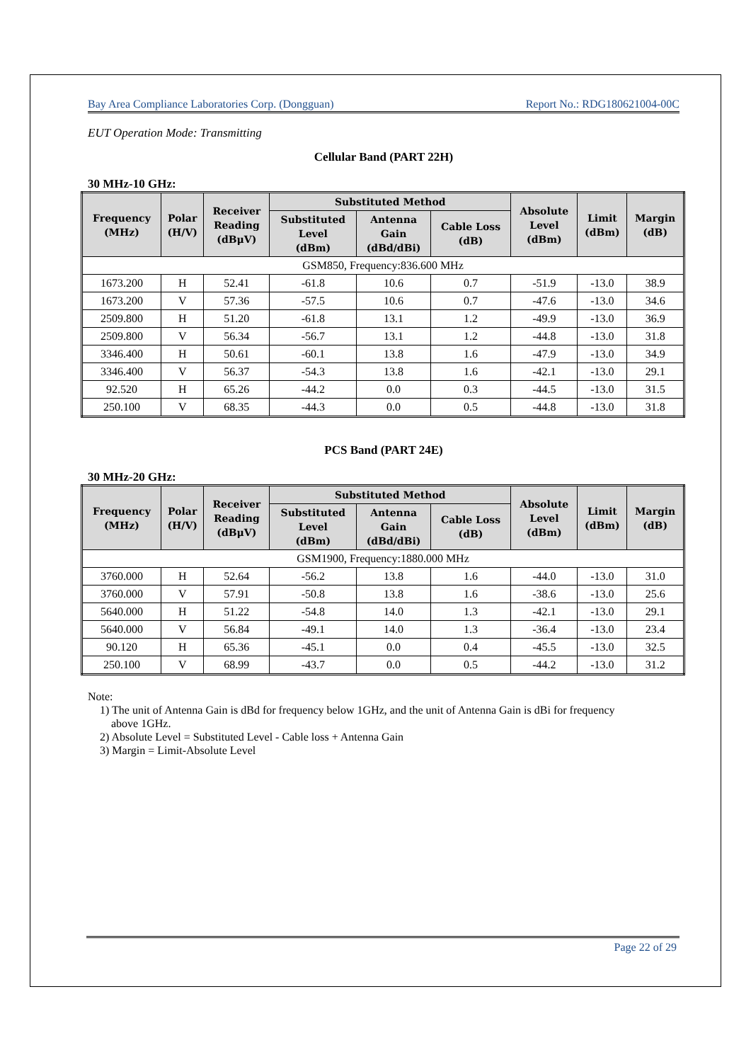Bay Area Compliance Laboratories Corp. (Dongguan) Report No.: RDG180621004-00C
EUT Operation Mode: Transmitting
Cellular Band (PART 22H)
30 MHz-10 GHz:
| Frequency (MHz) | Polar (H/V) | Receiver Reading (dBμV) | Substituted Method | | | Absolute Level (dBm) | Limit (dBm) | Margin (dB) |
| --- | --- | --- | --- | --- | --- | --- | --- | --- |
| | | | Substituted Level (dBm) | Antenna Gain (dBd/dBi) | Cable Loss (dB) | | | |
| GSM850, Frequency:836.600 MHz | | | | | | | | |
| 1673.200 | H | 52.41 | -61.8 | 10.6 | 0.7 | -51.9 | -13.0 | 38.9 |
| 1673.200 | V | 57.36 | -57.5 | 10.6 | 0.7 | -47.6 | -13.0 | 34.6 |
| 2509.800 | H | 51.20 | -61.8 | 13.1 | 1.2 | -49.9 | -13.0 | 36.9 |
| 2509.800 | V | 56.34 | -56.7 | 13.1 | 1.2 | -44.8 | -13.0 | 31.8 |
| 3346.400 | H | 50.61 | -60.1 | 13.8 | 1.6 | -47.9 | -13.0 | 34.9 |
| 3346.400 | V | 56.37 | -54.3 | 13.8 | 1.6 | -42.1 | -13.0 | 29.1 |
| 92.520 | H | 65.26 | -44.2 | 0.0 | 0.3 | -44.5 | -13.0 | 31.5 |
| 250.100 | V | 68.35 | -44.3 | 0.0 | 0.5 | -44.8 | -13.0 | 31.8 |
PCS Band (PART 24E)
30 MHz-20 GHz:
| Frequency (MHz) | Polar (H/V) | Receiver Reading (dBμV) | Substituted Method | | | Absolute Level (dBm) | Limit (dBm) | Margin (dB) |
| --- | --- | --- | --- | --- | --- | --- | --- | --- |
| | | | Substituted Level (dBm) | Antenna Gain (dBd/dBi) | Cable Loss (dB) | | | |
| GSM1900, Frequency:1880.000 MHz | | | | | | | | |
| 3760.000 | H | 52.64 | -56.2 | 13.8 | 1.6 | -44.0 | -13.0 | 31.0 |
| 3760.000 | V | 57.91 | -50.8 | 13.8 | 1.6 | -38.6 | -13.0 | 25.6 |
| 5640.000 | H | 51.22 | -54.8 | 14.0 | 1.3 | -42.1 | -13.0 | 29.1 |
| 5640.000 | V | 56.84 | -49.1 | 14.0 | 1.3 | -36.4 | -13.0 | 23.4 |
| 90.120 | H | 65.36 | -45.1 | 0.0 | 0.4 | -45.5 | -13.0 | 32.5 |
| 250.100 | V | 68.99 | -43.7 | 0.0 | 0.5 | -44.2 | -13.0 | 31.2 |
Note:
1) The unit of Antenna Gain is dBd for frequency below 1GHz, and the unit of Antenna Gain is dBi for frequency
above 1GHz.
2) Absolute Level = Substituted Level - Cable loss + Antenna Gain
3) Margin = Limit-Absolute Level
Page 22 of 29